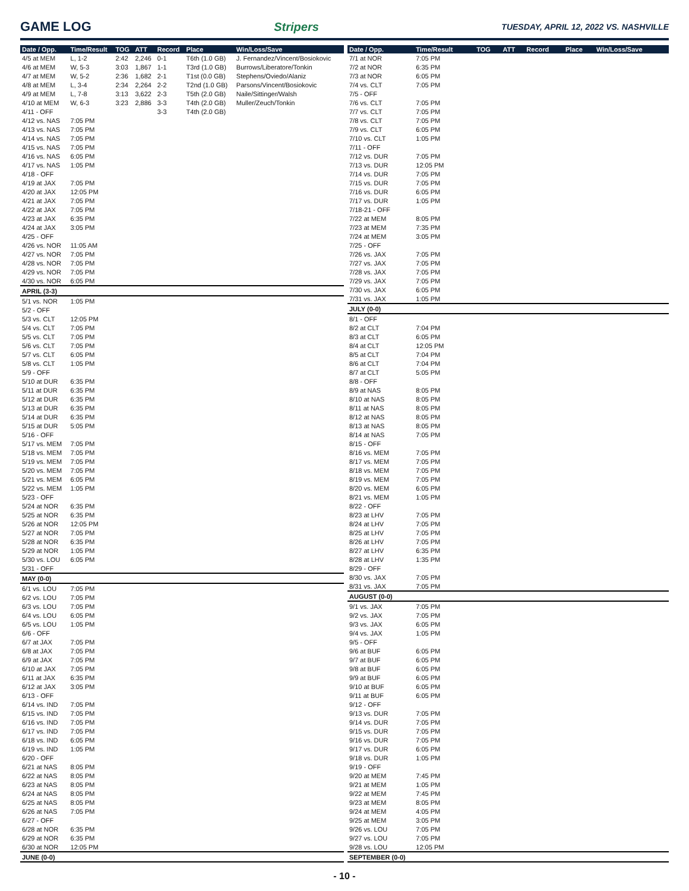GAME LOG Stripers TUESDAY, APRIL 12, 2022 VS. NASHVILLE
| Date / Opp. | Time/Result | TOG | ATT | Record | Place | Win/Loss/Save |
| --- | --- | --- | --- | --- | --- | --- |
| 4/5 at MEM | L, 1-2 | 2:42 | 2,246 | 0-1 | T6th (1.0 GB) | J. Fernandez/Vincent/Bosiokovic |
| 4/6 at MEM | W, 5-3 | 3:03 | 1,867 | 1-1 | T3rd (1.0 GB) | Burrows/Liberatore/Tonkin |
| 4/7 at MEM | W, 5-2 | 2:36 | 1,682 | 2-1 | T1st (0.0 GB) | Stephens/Oviedo/Alaniz |
| 4/8 at MEM | L, 3-4 | 2:34 | 2,264 | 2-2 | T2nd (1.0 GB) | Parsons/Vincent/Bosiokovic |
| 4/9 at MEM | L, 7-8 | 3:13 | 3,622 | 2-3 | T5th (2.0 GB) | Naile/Sittinger/Walsh |
| 4/10 at MEM | W, 6-3 | 3:23 | 2,886 | 3-3 | T4th (2.0 GB) | Muller/Zeuch/Tonkin |
| 4/11 - OFF | | | | 3-3 | T4th (2.0 GB) | |
| 4/12 vs. NAS | 7:05 PM | | | | | |
| 4/13 vs. NAS | 7:05 PM | | | | | |
| 4/14 vs. NAS | 7:05 PM | | | | | |
| 4/15 vs. NAS | 7:05 PM | | | | | |
| 4/16 vs. NAS | 6:05 PM | | | | | |
| 4/17 vs. NAS | 1:05 PM | | | | | |
| 4/18 - OFF | | | | | | |
| 4/19 at JAX | 7:05 PM | | | | | |
| 4/20 at JAX | 12:05 PM | | | | | |
| 4/21 at JAX | 7:05 PM | | | | | |
| 4/22 at JAX | 7:05 PM | | | | | |
| 4/23 at JAX | 6:35 PM | | | | | |
| 4/24 at JAX | 3:05 PM | | | | | |
| 4/25 - OFF | | | | | | |
| 4/26 vs. NOR | 11:05 AM | | | | | |
| 4/27 vs. NOR | 7:05 PM | | | | | |
| 4/28 vs. NOR | 7:05 PM | | | | | |
| 4/29 vs. NOR | 7:05 PM | | | | | |
| 4/30 vs. NOR | 6:05 PM | | | | | |
| APRIL (3-3) | | | | | | |
| 5/1 vs. NOR | 1:05 PM | | | | | |
| 5/2 - OFF | | | | | | |
| 5/3 vs. CLT | 12:05 PM | | | | | |
| 5/4 vs. CLT | 7:05 PM | | | | | |
| 5/5 vs. CLT | 7:05 PM | | | | | |
| 5/6 vs. CLT | 7:05 PM | | | | | |
| 5/7 vs. CLT | 6:05 PM | | | | | |
| 5/8 vs. CLT | 1:05 PM | | | | | |
| 5/9 - OFF | | | | | | |
| 5/10 at DUR | 6:35 PM | | | | | |
| 5/11 at DUR | 6:35 PM | | | | | |
| 5/12 at DUR | 6:35 PM | | | | | |
| 5/13 at DUR | 6:35 PM | | | | | |
| 5/14 at DUR | 6:35 PM | | | | | |
| 5/15 at DUR | 5:05 PM | | | | | |
| 5/16 - OFF | | | | | | |
| 5/17 vs. MEM | 7:05 PM | | | | | |
| 5/18 vs. MEM | 7:05 PM | | | | | |
| 5/19 vs. MEM | 7:05 PM | | | | | |
| 5/20 vs. MEM | 7:05 PM | | | | | |
| 5/21 vs. MEM | 6:05 PM | | | | | |
| 5/22 vs. MEM | 1:05 PM | | | | | |
| 5/23 - OFF | | | | | | |
| 5/24 at NOR | 6:35 PM | | | | | |
| 5/25 at NOR | 6:35 PM | | | | | |
| 5/26 at NOR | 12:05 PM | | | | | |
| 5/27 at NOR | 7:05 PM | | | | | |
| 5/28 at NOR | 6:35 PM | | | | | |
| 5/29 at NOR | 1:05 PM | | | | | |
| 5/30 vs. LOU | 6:05 PM | | | | | |
| 5/31 - OFF | | | | | | |
| MAY (0-0) | | | | | | |
| 6/1 vs. LOU | 7:05 PM | | | | | |
| 6/2 vs. LOU | 7:05 PM | | | | | |
| 6/3 vs. LOU | 7:05 PM | | | | | |
| 6/4 vs. LOU | 6:05 PM | | | | | |
| 6/5 vs. LOU | 1:05 PM | | | | | |
| 6/6 - OFF | | | | | | |
| 6/7 at JAX | 7:05 PM | | | | | |
| 6/8 at JAX | 7:05 PM | | | | | |
| 6/9 at JAX | 7:05 PM | | | | | |
| 6/10 at JAX | 7:05 PM | | | | | |
| 6/11 at JAX | 6:35 PM | | | | | |
| 6/12 at JAX | 3:05 PM | | | | | |
| 6/13 - OFF | | | | | | |
| 6/14 vs. IND | 7:05 PM | | | | | |
| 6/15 vs. IND | 7:05 PM | | | | | |
| 6/16 vs. IND | 7:05 PM | | | | | |
| 6/17 vs. IND | 7:05 PM | | | | | |
| 6/18 vs. IND | 6:05 PM | | | | | |
| 6/19 vs. IND | 1:05 PM | | | | | |
| 6/20 - OFF | | | | | | |
| 6/21 at NAS | 8:05 PM | | | | | |
| 6/22 at NAS | 8:05 PM | | | | | |
| 6/23 at NAS | 8:05 PM | | | | | |
| 6/24 at NAS | 8:05 PM | | | | | |
| 6/25 at NAS | 8:05 PM | | | | | |
| 6/26 at NAS | 7:05 PM | | | | | |
| 6/27 - OFF | | | | | | |
| 6/28 at NOR | 6:35 PM | | | | | |
| 6/29 at NOR | 6:35 PM | | | | | |
| 6/30 at NOR | 12:05 PM | | | | | |
| JUNE (0-0) | | | | | | |
| Date / Opp. | Time/Result | TOG | ATT | Record | Place | Win/Loss/Save |
| --- | --- | --- | --- | --- | --- | --- |
| 7/1 at NOR | 7:05 PM | | | | | |
| 7/2 at NOR | 6:35 PM | | | | | |
| 7/3 at NOR | 6:05 PM | | | | | |
| 7/4 vs. CLT | 7:05 PM | | | | | |
| 7/5 - OFF | | | | | | |
| 7/6 vs. CLT | 7:05 PM | | | | | |
| 7/7 vs. CLT | 7:05 PM | | | | | |
| 7/8 vs. CLT | 7:05 PM | | | | | |
| 7/9 vs. CLT | 6:05 PM | | | | | |
| 7/10 vs. CLT | 1:05 PM | | | | | |
| 7/11 - OFF | | | | | | |
| 7/12 vs. DUR | 7:05 PM | | | | | |
| 7/13 vs. DUR | 12:05 PM | | | | | |
| 7/14 vs. DUR | 7:05 PM | | | | | |
| 7/15 vs. DUR | 7:05 PM | | | | | |
| 7/16 vs. DUR | 6:05 PM | | | | | |
| 7/17 vs. DUR | 1:05 PM | | | | | |
| 7/18-21 - OFF | | | | | | |
| 7/22 at MEM | 8:05 PM | | | | | |
| 7/23 at MEM | 7:35 PM | | | | | |
| 7/24 at MEM | 3:05 PM | | | | | |
| 7/25 - OFF | | | | | | |
| 7/26 vs. JAX | 7:05 PM | | | | | |
| 7/27 vs. JAX | 7:05 PM | | | | | |
| 7/28 vs. JAX | 7:05 PM | | | | | |
| 7/29 vs. JAX | 7:05 PM | | | | | |
| 7/30 vs. JAX | 6:05 PM | | | | | |
| 7/31 vs. JAX | 1:05 PM | | | | | |
| JULY (0-0) | | | | | | |
| 8/1 - OFF | | | | | | |
| 8/2 at CLT | 7:04 PM | | | | | |
| 8/3 at CLT | 6:05 PM | | | | | |
| 8/4 at CLT | 12:05 PM | | | | | |
| 8/5 at CLT | 7:04 PM | | | | | |
| 8/6 at CLT | 7:04 PM | | | | | |
| 8/7 at CLT | 5:05 PM | | | | | |
| 8/8 - OFF | | | | | | |
| 8/9 at NAS | 8:05 PM | | | | | |
| 8/10 at NAS | 8:05 PM | | | | | |
| 8/11 at NAS | 8:05 PM | | | | | |
| 8/12 at NAS | 8:05 PM | | | | | |
| 8/13 at NAS | 8:05 PM | | | | | |
| 8/14 at NAS | 7:05 PM | | | | | |
| 8/15 - OFF | | | | | | |
| 8/16 vs. MEM | 7:05 PM | | | | | |
| 8/17 vs. MEM | 7:05 PM | | | | | |
| 8/18 vs. MEM | 7:05 PM | | | | | |
| 8/19 vs. MEM | 7:05 PM | | | | | |
| 8/20 vs. MEM | 6:05 PM | | | | | |
| 8/21 vs. MEM | 1:05 PM | | | | | |
| 8/22 - OFF | | | | | | |
| 8/23 at LHV | 7:05 PM | | | | | |
| 8/24 at LHV | 7:05 PM | | | | | |
| 8/25 at LHV | 7:05 PM | | | | | |
| 8/26 at LHV | 7:05 PM | | | | | |
| 8/27 at LHV | 6:35 PM | | | | | |
| 8/28 at LHV | 1:35 PM | | | | | |
| 8/29 - OFF | | | | | | |
| 8/30 vs. JAX | 7:05 PM | | | | | |
| 8/31 vs. JAX | 7:05 PM | | | | | |
| AUGUST (0-0) | | | | | | |
| 9/1 vs. JAX | 7:05 PM | | | | | |
| 9/2 vs. JAX | 7:05 PM | | | | | |
| 9/3 vs. JAX | 6:05 PM | | | | | |
| 9/4 vs. JAX | 1:05 PM | | | | | |
| 9/5 - OFF | | | | | | |
| 9/6 at BUF | 6:05 PM | | | | | |
| 9/7 at BUF | 6:05 PM | | | | | |
| 9/8 at BUF | 6:05 PM | | | | | |
| 9/9 at BUF | 6:05 PM | | | | | |
| 9/10 at BUF | 6:05 PM | | | | | |
| 9/11 at BUF | 6:05 PM | | | | | |
| 9/12 - OFF | | | | | | |
| 9/13 vs. DUR | 7:05 PM | | | | | |
| 9/14 vs. DUR | 7:05 PM | | | | | |
| 9/15 vs. DUR | 7:05 PM | | | | | |
| 9/16 vs. DUR | 7:05 PM | | | | | |
| 9/17 vs. DUR | 6:05 PM | | | | | |
| 9/18 vs. DUR | 1:05 PM | | | | | |
| 9/19 - OFF | | | | | | |
| 9/20 at MEM | 7:45 PM | | | | | |
| 9/21 at MEM | 1:05 PM | | | | | |
| 9/22 at MEM | 7:45 PM | | | | | |
| 9/23 at MEM | 8:05 PM | | | | | |
| 9/24 at MEM | 4:05 PM | | | | | |
| 9/25 at MEM | 3:05 PM | | | | | |
| 9/26 vs. LOU | 7:05 PM | | | | | |
| 9/27 vs. LOU | 7:05 PM | | | | | |
| 9/28 vs. LOU | 12:05 PM | | | | | |
| SEPTEMBER (0-0) | | | | | | |
- 10 -